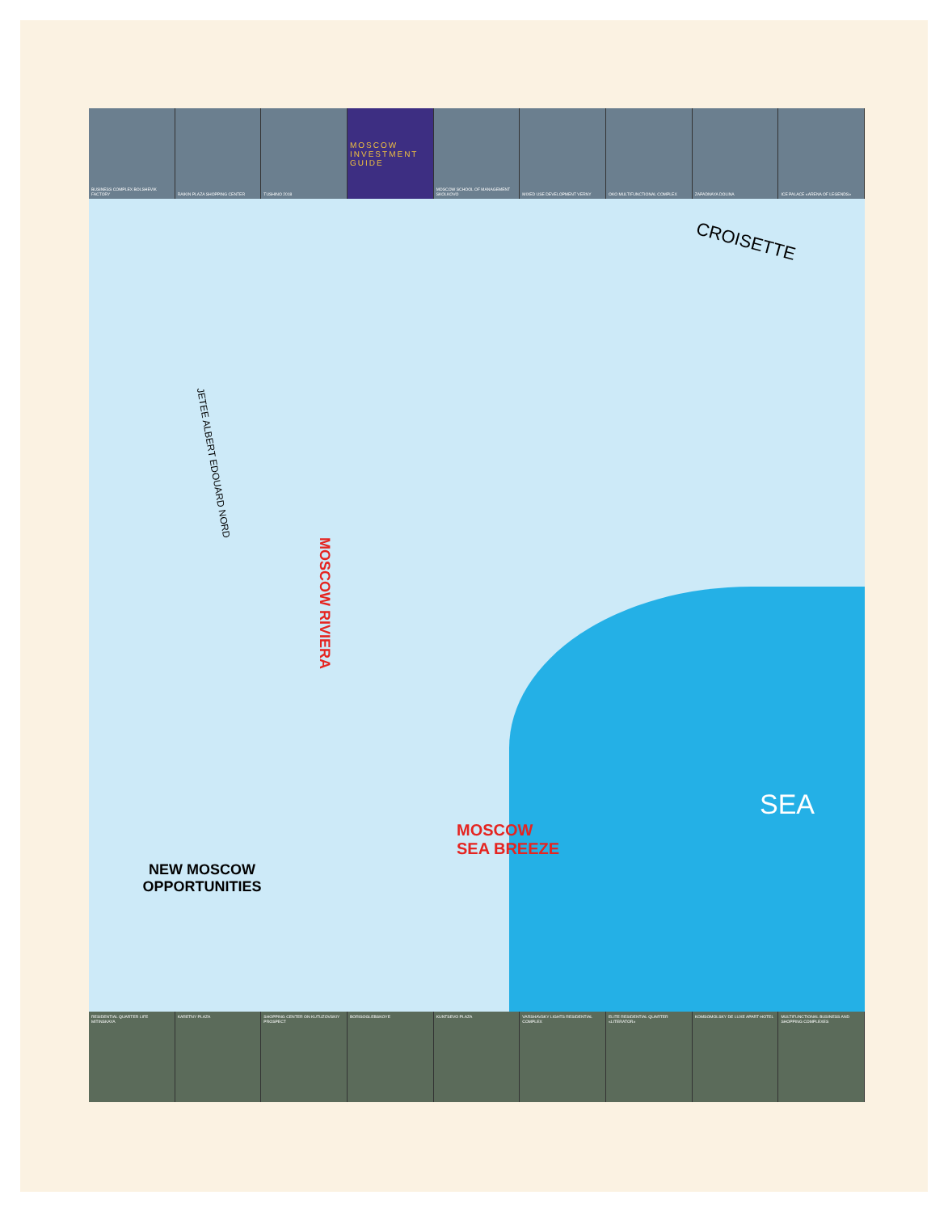BUSINESS COMPLEX BOLSHEVIK FACTORY
RAIKIN PLAZA SHOPPING CENTER TUSHINO 2018
MOSCOW INVESTMENT GUIDE
MOSCOW SCHOOL OF MANAGEMENT SKOLKOVO
MIXED USE DEVELOPMENT VERNY OKO MULTIFUNCTIONAL COMPLEX ZAPADNAYA DOLINA ICE PALACE «ARENA OF LEGENDS»
CROISETTE
JETEE ALBERT EDOUARD NORD
MOSCOW RIVIERA
MOSCOW
SEA BREEZE
SEA
NEW MOSCOW OPPORTUNITIES
RESIDENTIAL QUARTER LIFE MITINSKAYA
KARETNY PLAZA SHOPPING CENTER ON KUTUZOVSKIY PROSPECT
BORISOGLEBSKOYE KUNTSEVO PLAZA VARSHAVSKY LIGHTS RESIDENTIAL COMPLEX
ELITE RESIDENTIAL QUARTER «LITERATOR»
KOMSOMOLSKY DE LUXE APART-HOTEL
MULTIFUNCTIONAL BUSINESS AND SHOPPING COMPLEXES